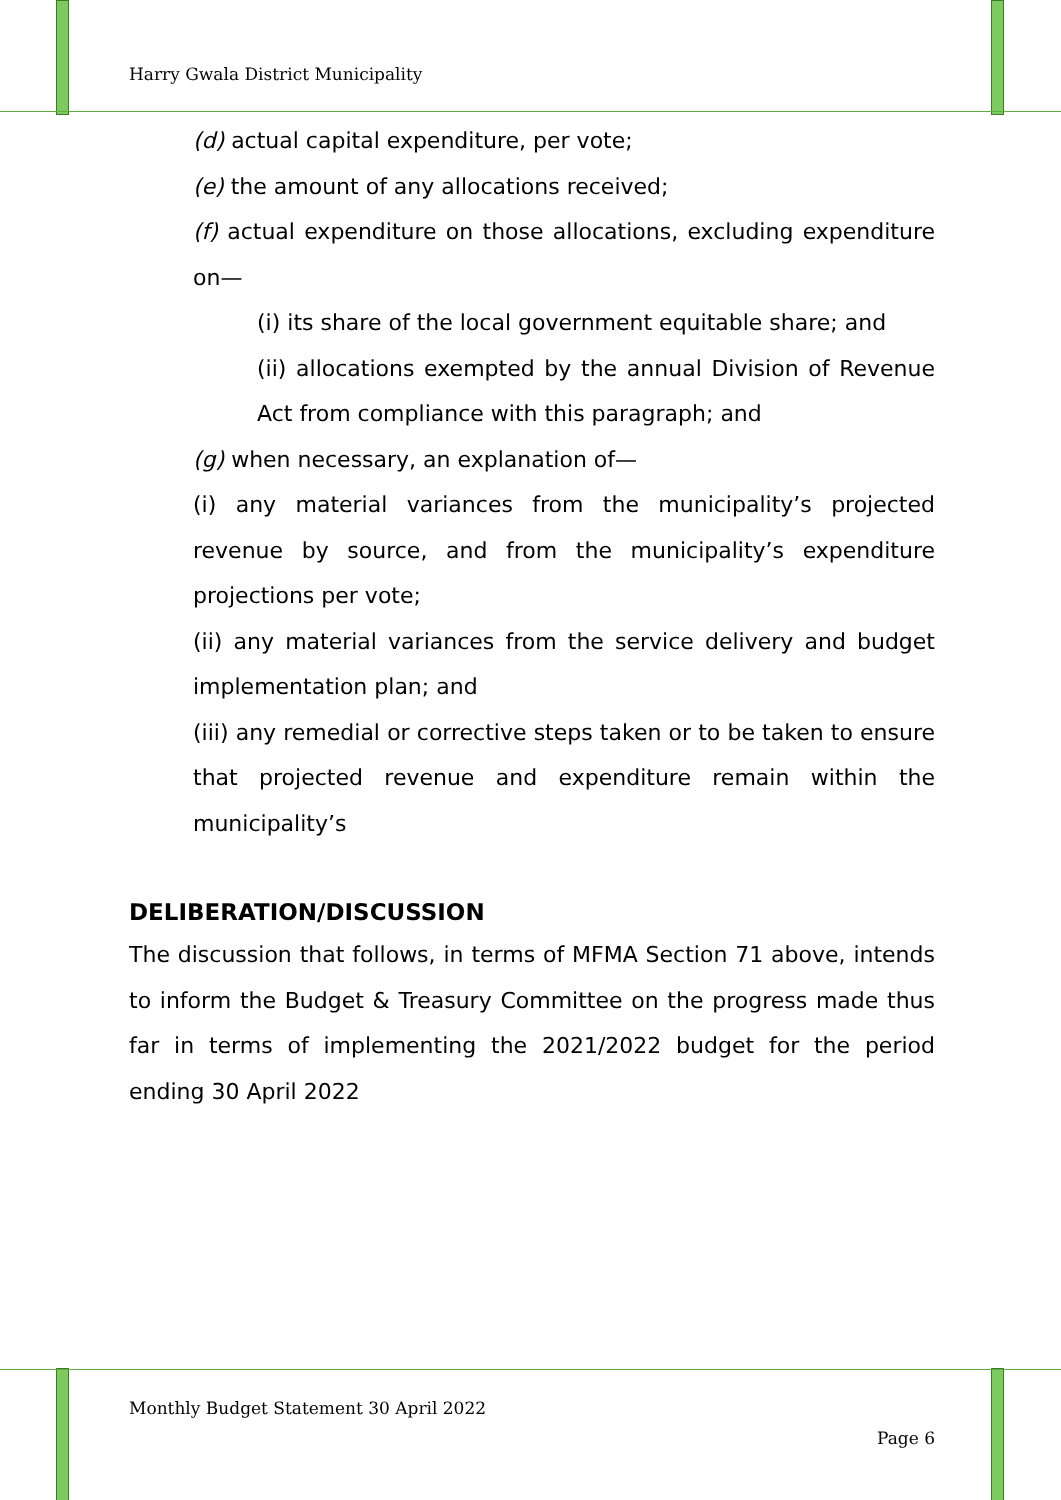Harry Gwala District Municipality
(d) actual capital expenditure, per vote;
(e) the amount of any allocations received;
(f) actual expenditure on those allocations, excluding expenditure on—
(i) its share of the local government equitable share; and
(ii) allocations exempted by the annual Division of Revenue Act from compliance with this paragraph; and
(g) when necessary, an explanation of—
(i) any material variances from the municipality’s projected revenue by source, and from the municipality’s expenditure projections per vote;
(ii) any material variances from the service delivery and budget implementation plan; and
(iii) any remedial or corrective steps taken or to be taken to ensure that projected revenue and expenditure remain within the municipality’s
DELIBERATION/DISCUSSION
The discussion that follows, in terms of MFMA Section 71 above, intends to inform the Budget & Treasury Committee on the progress made thus far in terms of implementing the 2021/2022 budget for the period ending 30 April 2022
Monthly Budget Statement 30 April 2022
Page 6